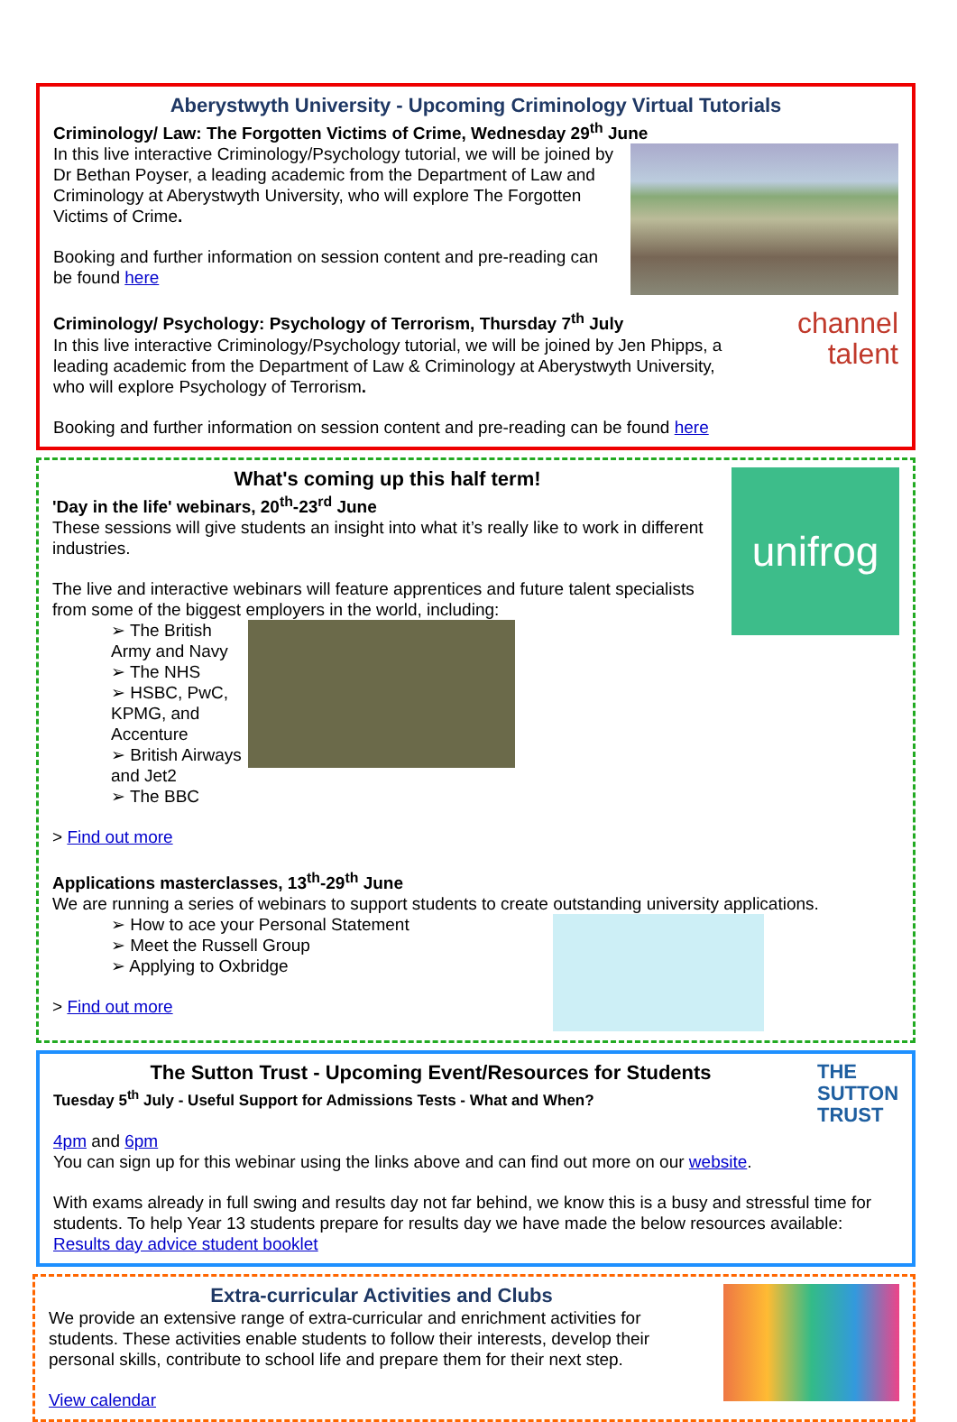Aberystwyth University - Upcoming Criminology Virtual Tutorials
Criminology/ Law: The Forgotten Victims of Crime, Wednesday 29<sup>th</sup> June
In this live interactive Criminology/Psychology tutorial, we will be joined by Dr Bethan Poyser, a leading academic from the Department of Law and Criminology at Aberystwyth University, who will explore The Forgotten Victims of Crime.
Booking and further information on session content and pre-reading can be found here
channel
talent
Criminology/ Psychology: Psychology of Terrorism, Thursday 7<sup>th</sup> July
In this live interactive Criminology/Psychology tutorial, we will be joined by Jen Phipps, a leading academic from the Department of Law & Criminology at Aberystwyth University, who will explore Psychology of Terrorism.
Booking and further information on session content and pre-reading can be found here
unifrog
What's coming up this half term!
'Day in the life' webinars, 20<sup>th</sup>-23<sup>rd</sup> June
These sessions will give students an insight into what it’s really like to work in different industries.
The live and interactive webinars will feature apprentices and future talent specialists from some of the biggest employers in the world, including:
➢ The British Army and Navy
➢ The NHS
➢ HSBC, PwC, KPMG, and Accenture
➢ British Airways and Jet2
➢ The BBC
> Find out more
Applications masterclasses, 13<sup>th</sup>-29<sup>th</sup> June
We are running a series of webinars to support students to create outstanding university applications.
➢ How to ace your Personal Statement
➢ Meet the Russell Group
➢ Applying to Oxbridge
> Find out more
THE
SUTTON
TRUST
The Sutton Trust - Upcoming Event/Resources for Students
Tuesday 5<sup>th</sup> July - Useful Support for Admissions Tests - What and When?
4pm and 6pm
You can sign up for this webinar using the links above and can find out more on our website.
With exams already in full swing and results day not far behind, we know this is a busy and stressful time for students. To help Year 13 students prepare for results day we have made the below resources available: Results day advice student booklet
Extra-curricular Activities and Clubs
We provide an extensive range of extra-curricular and enrichment activities for students. These activities enable students to follow their interests, develop their personal skills, contribute to school life and prepare them for their next step.
View calendar